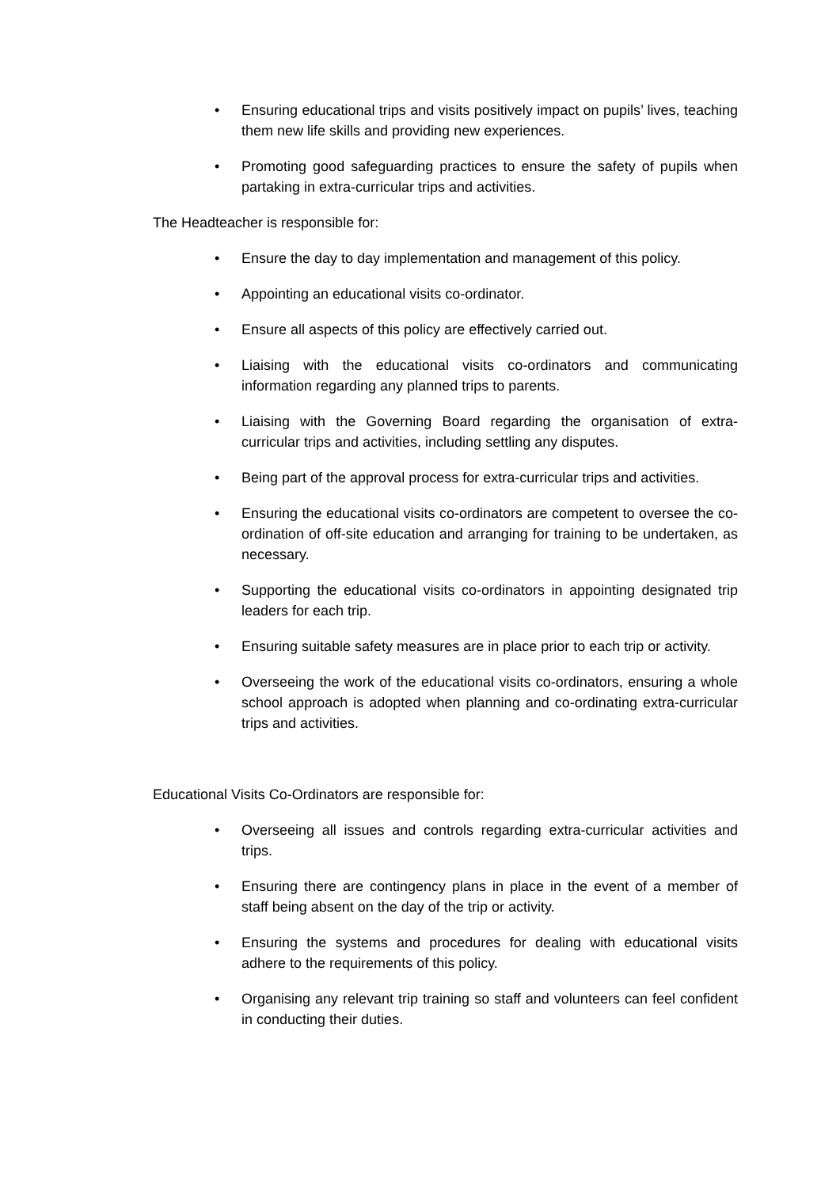• Ensuring educational trips and visits positively impact on pupils’ lives, teaching them new life skills and providing new experiences.
• Promoting good safeguarding practices to ensure the safety of pupils when partaking in extra-curricular trips and activities.
The Headteacher is responsible for:
• Ensure the day to day implementation and management of this policy.
• Appointing an educational visits co-ordinator.
• Ensure all aspects of this policy are effectively carried out.
• Liaising with the educational visits co-ordinators and communicating information regarding any planned trips to parents.
• Liaising with the Governing Board regarding the organisation of extra-curricular trips and activities, including settling any disputes.
• Being part of the approval process for extra-curricular trips and activities.
• Ensuring the educational visits co-ordinators are competent to oversee the co-ordination of off-site education and arranging for training to be undertaken, as necessary.
• Supporting the educational visits co-ordinators in appointing designated trip leaders for each trip.
• Ensuring suitable safety measures are in place prior to each trip or activity.
• Overseeing the work of the educational visits co-ordinators, ensuring a whole school approach is adopted when planning and co-ordinating extra-curricular trips and activities.
Educational Visits Co-Ordinators are responsible for:
• Overseeing all issues and controls regarding extra-curricular activities and trips.
• Ensuring there are contingency plans in place in the event of a member of staff being absent on the day of the trip or activity.
• Ensuring the systems and procedures for dealing with educational visits adhere to the requirements of this policy.
• Organising any relevant trip training so staff and volunteers can feel confident in conducting their duties.